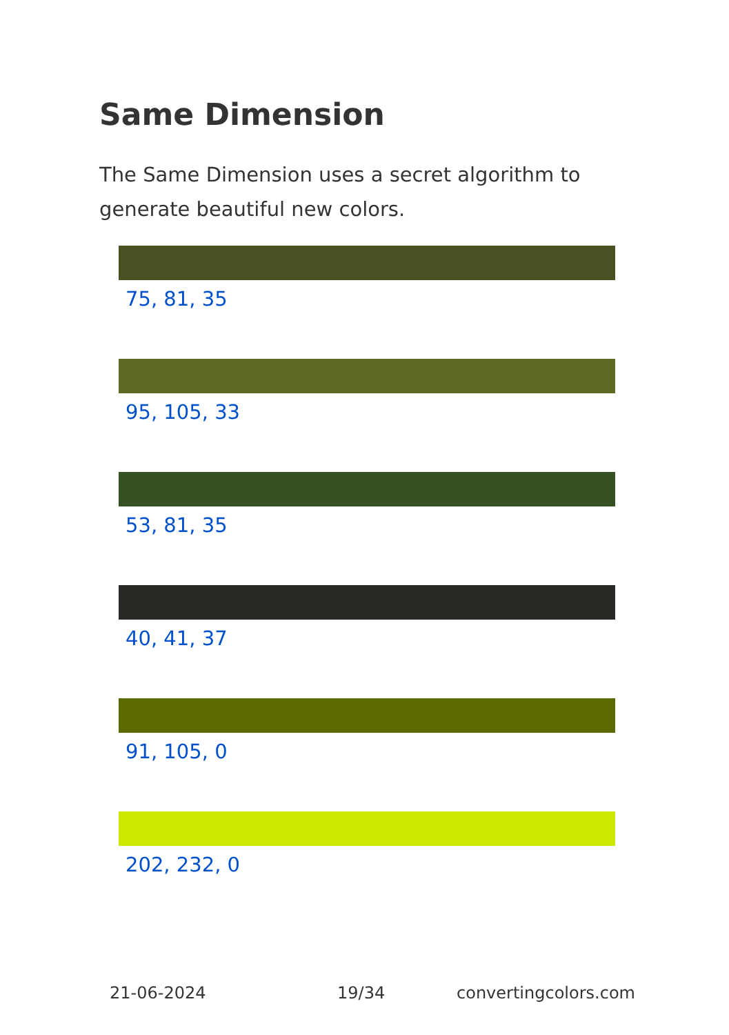Same Dimension
The Same Dimension uses a secret algorithm to generate beautiful new colors.
75, 81, 35
95, 105, 33
53, 81, 35
40, 41, 37
91, 105, 0
202, 232, 0
21-06-2024 19/34 convertingcolors.com